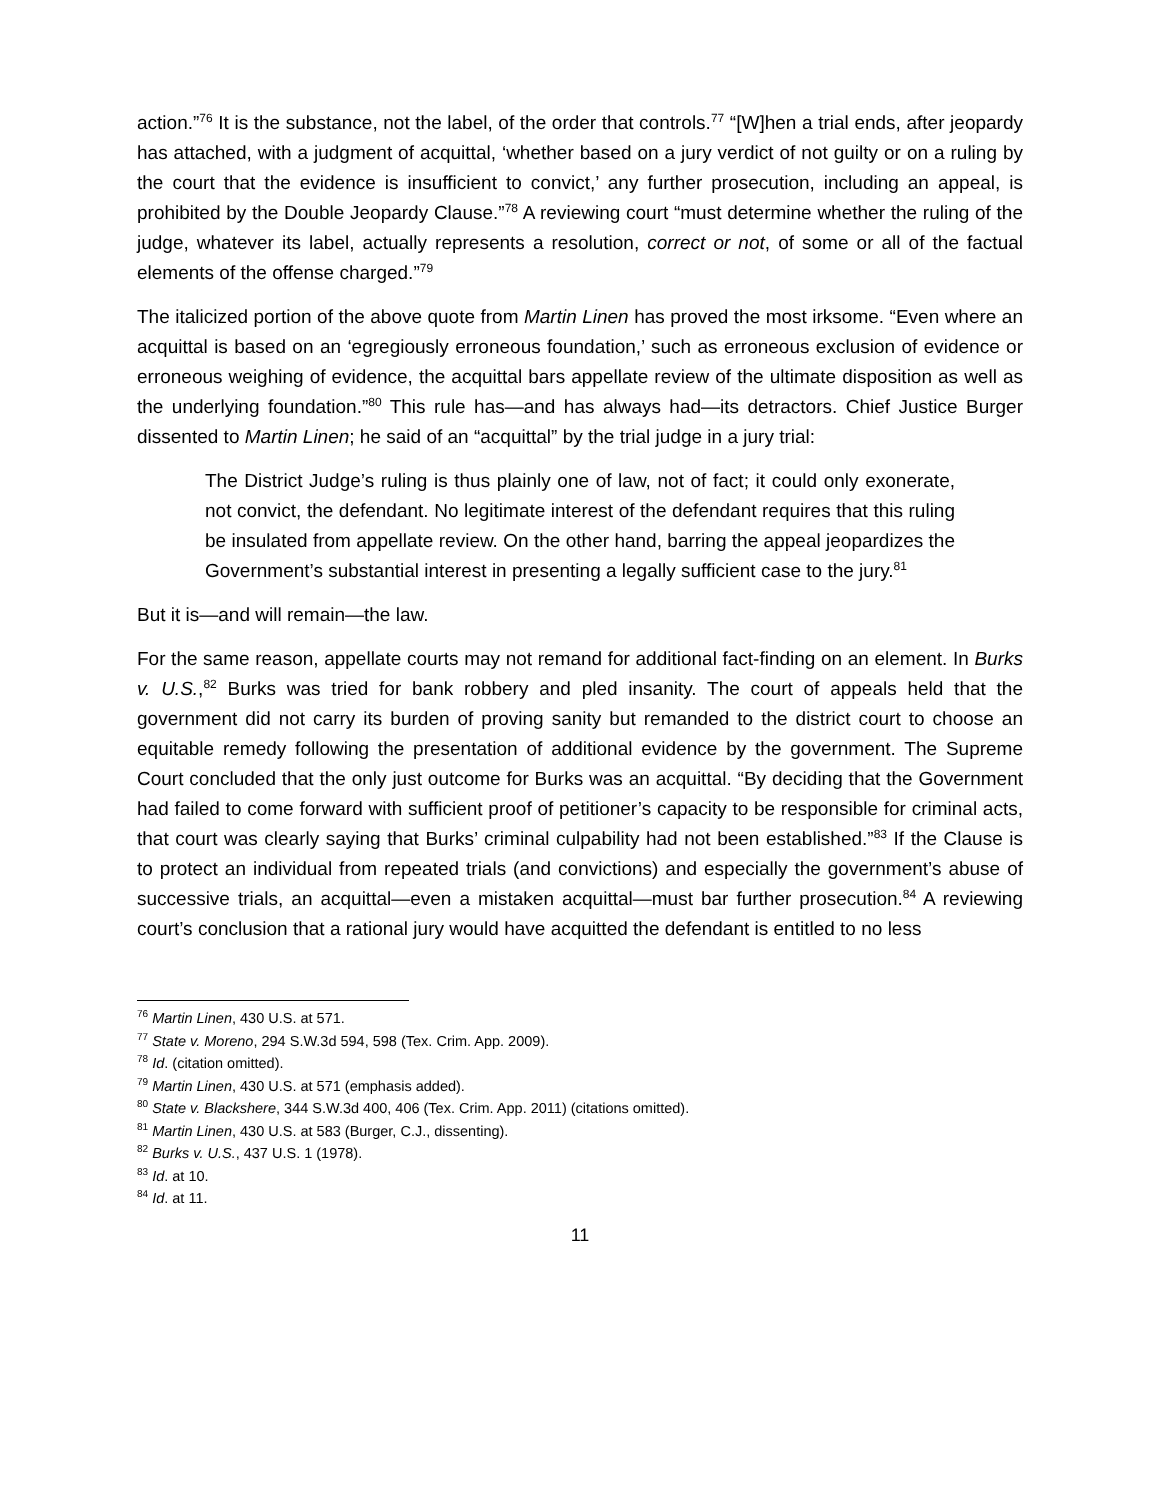action.”<sup>76</sup> It is the substance, not the label, of the order that controls.<sup>77</sup> “[W]hen a trial ends, after jeopardy has attached, with a judgment of acquittal, ‘whether based on a jury verdict of not guilty or on a ruling by the court that the evidence is insufficient to convict,’ any further prosecution, including an appeal, is prohibited by the Double Jeopardy Clause.”<sup>78</sup> A reviewing court “must determine whether the ruling of the judge, whatever its label, actually represents a resolution, correct or not, of some or all of the factual elements of the offense charged.”<sup>79</sup>
The italicized portion of the above quote from Martin Linen has proved the most irksome. “Even where an acquittal is based on an ‘egregiously erroneous foundation,’ such as erroneous exclusion of evidence or erroneous weighing of evidence, the acquittal bars appellate review of the ultimate disposition as well as the underlying foundation.”<sup>80</sup> This rule has—and has always had—its detractors. Chief Justice Burger dissented to Martin Linen; he said of an “acquittal” by the trial judge in a jury trial:
The District Judge’s ruling is thus plainly one of law, not of fact; it could only exonerate, not convict, the defendant. No legitimate interest of the defendant requires that this ruling be insulated from appellate review. On the other hand, barring the appeal jeopardizes the Government’s substantial interest in presenting a legally sufficient case to the jury.<sup>81</sup>
But it is—and will remain—the law.
For the same reason, appellate courts may not remand for additional fact-finding on an element. In Burks v. U.S.,<sup>82</sup> Burks was tried for bank robbery and pled insanity. The court of appeals held that the government did not carry its burden of proving sanity but remanded to the district court to choose an equitable remedy following the presentation of additional evidence by the government. The Supreme Court concluded that the only just outcome for Burks was an acquittal. “By deciding that the Government had failed to come forward with sufficient proof of petitioner’s capacity to be responsible for criminal acts, that court was clearly saying that Burks’ criminal culpability had not been established.”<sup>83</sup> If the Clause is to protect an individual from repeated trials (and convictions) and especially the government’s abuse of successive trials, an acquittal—even a mistaken acquittal—must bar further prosecution.<sup>84</sup> A reviewing court’s conclusion that a rational jury would have acquitted the defendant is entitled to no less
<sup>76</sup> Martin Linen, 430 U.S. at 571.
<sup>77</sup> State v. Moreno, 294 S.W.3d 594, 598 (Tex. Crim. App. 2009).
<sup>78</sup> Id. (citation omitted).
<sup>79</sup> Martin Linen, 430 U.S. at 571 (emphasis added).
<sup>80</sup> State v. Blackshere, 344 S.W.3d 400, 406 (Tex. Crim. App. 2011) (citations omitted).
<sup>81</sup> Martin Linen, 430 U.S. at 583 (Burger, C.J., dissenting).
<sup>82</sup> Burks v. U.S., 437 U.S. 1 (1978).
<sup>83</sup> Id. at 10.
<sup>84</sup> Id. at 11.
11